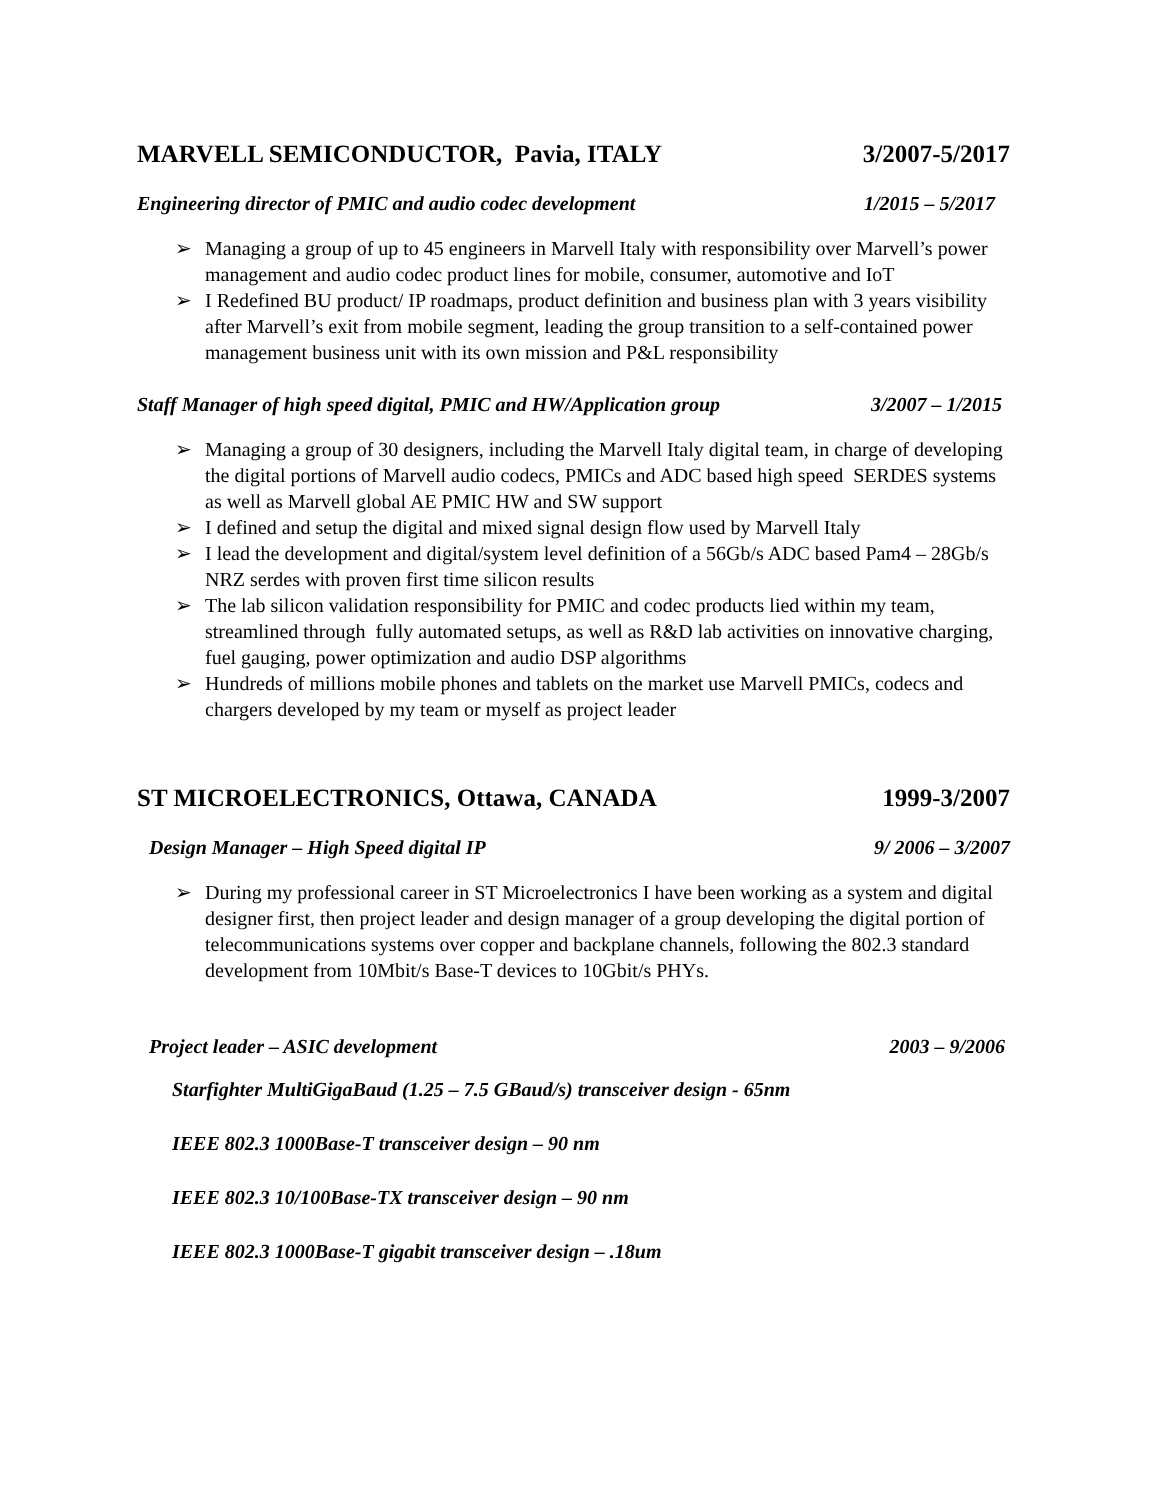MARVELL SEMICONDUCTOR, Pavia, ITALY 3/2007-5/2017
Engineering director of PMIC and audio codec development 1/2015 – 5/2017
➢ Managing a group of up to 45 engineers in Marvell Italy with responsibility over Marvell’s power management and audio codec product lines for mobile, consumer, automotive and IoT
➢ I Redefined BU product/ IP roadmaps, product definition and business plan with 3 years visibility after Marvell’s exit from mobile segment, leading the group transition to a self-contained power management business unit with its own mission and P&L responsibility
Staff Manager of high speed digital, PMIC and HW/Application group 3/2007 – 1/2015
➢ Managing a group of 30 designers, including the Marvell Italy digital team, in charge of developing the digital portions of Marvell audio codecs, PMICs and ADC based high speed SERDES systems as well as Marvell global AE PMIC HW and SW support
➢ I defined and setup the digital and mixed signal design flow used by Marvell Italy
➢ I lead the development and digital/system level definition of a 56Gb/s ADC based Pam4 – 28Gb/s NRZ serdes with proven first time silicon results
➢ The lab silicon validation responsibility for PMIC and codec products lied within my team, streamlined through fully automated setups, as well as R&D lab activities on innovative charging, fuel gauging, power optimization and audio DSP algorithms
➢ Hundreds of millions mobile phones and tablets on the market use Marvell PMICs, codecs and chargers developed by my team or myself as project leader
ST MICROELECTRONICS, Ottawa, CANADA 1999-3/2007
Design Manager – High Speed digital IP 9/ 2006 – 3/2007
➢ During my professional career in ST Microelectronics I have been working as a system and digital designer first, then project leader and design manager of a group developing the digital portion of telecommunications systems over copper and backplane channels, following the 802.3 standard development from 10Mbit/s Base-T devices to 10Gbit/s PHYs.
Project leader – ASIC development 2003 – 9/2006
Starfighter MultiGigaBaud (1.25 – 7.5 GBaud/s) transceiver design - 65nm
IEEE 802.3 1000Base-T transceiver design – 90 nm
IEEE 802.3 10/100Base-TX transceiver design – 90 nm
IEEE 802.3 1000Base-T gigabit transceiver design – .18um